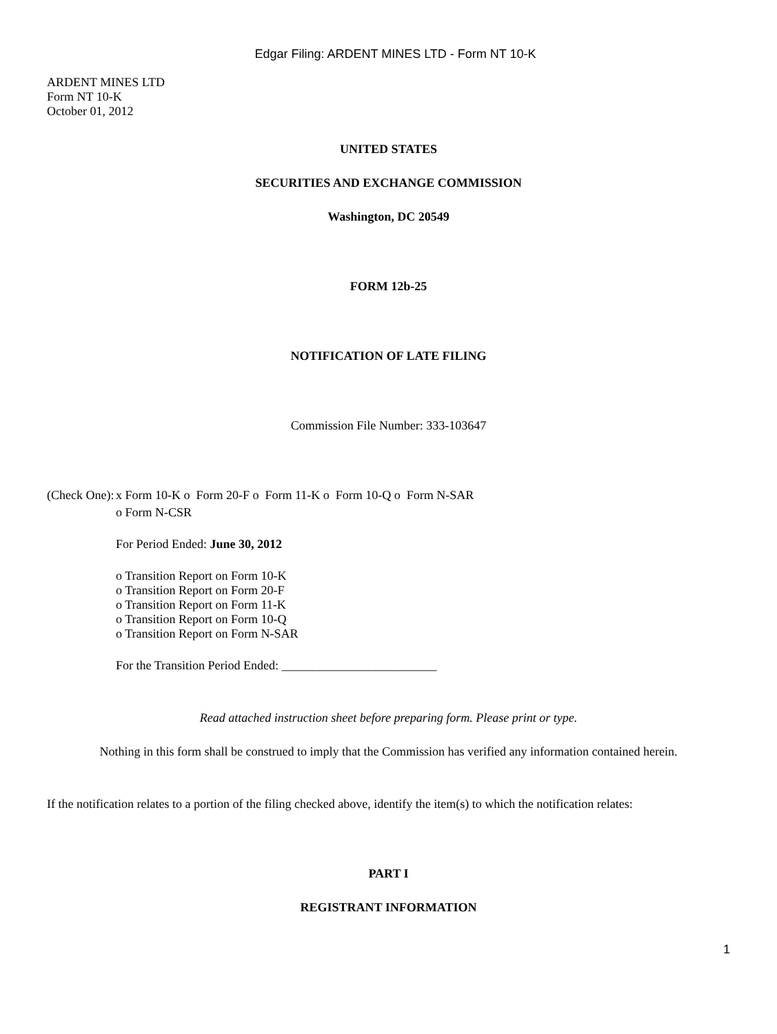Edgar Filing: ARDENT MINES LTD - Form NT 10-K
ARDENT MINES LTD
Form NT 10-K
October 01, 2012
UNITED STATES
SECURITIES AND EXCHANGE COMMISSION
Washington, DC 20549
FORM 12b-25
NOTIFICATION OF LATE FILING
Commission File Number: 333-103647
(Check One):
x Form 10-K o Form 20-F o Form 11-K o Form 10-Q o Form N-SAR
o Form N-CSR
For Period Ended: June 30, 2012
o Transition Report on Form 10-K
o Transition Report on Form 20-F
o Transition Report on Form 11-K
o Transition Report on Form 10-Q
o Transition Report on Form N-SAR
For the Transition Period Ended: _________________________
Read attached instruction sheet before preparing form. Please print or type.
Nothing in this form shall be construed to imply that the Commission has verified any information contained herein.
If the notification relates to a portion of the filing checked above, identify the item(s) to which the notification relates:
PART I
REGISTRANT INFORMATION
1